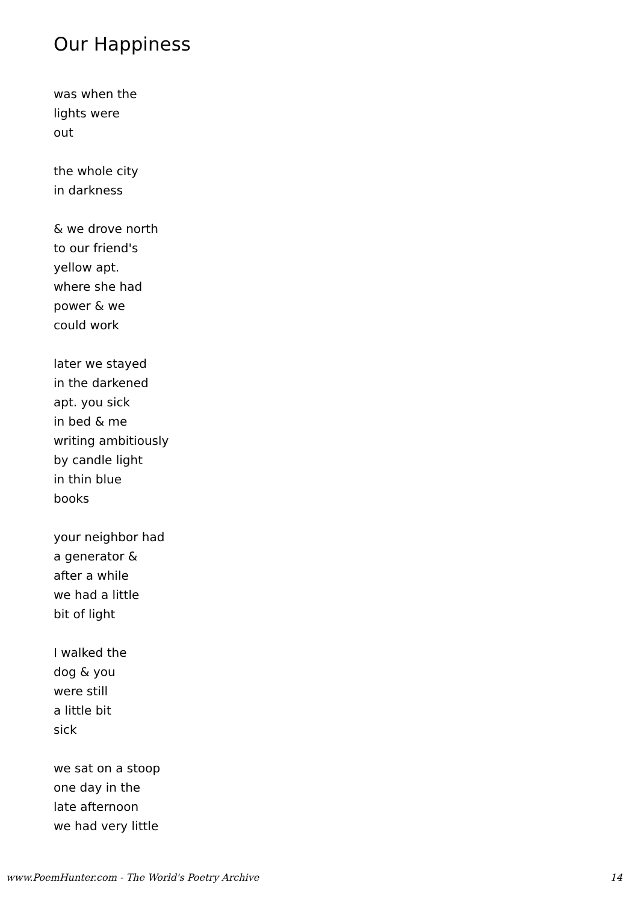Our Happiness
was when the
lights were
out
the whole city
in darkness
& we drove north
to our friend's
yellow apt.
where she had
power & we
could work
later we stayed
in the darkened
apt. you sick
in bed & me
writing ambitiously
by candle light
in thin blue
books
your neighbor had
a generator &
after a while
we had a little
bit of light
I walked the
dog & you
were still
a little bit
sick
we sat on a stoop
one day in the
late afternoon
we had very little
www.PoemHunter.com - The World's Poetry Archive 14